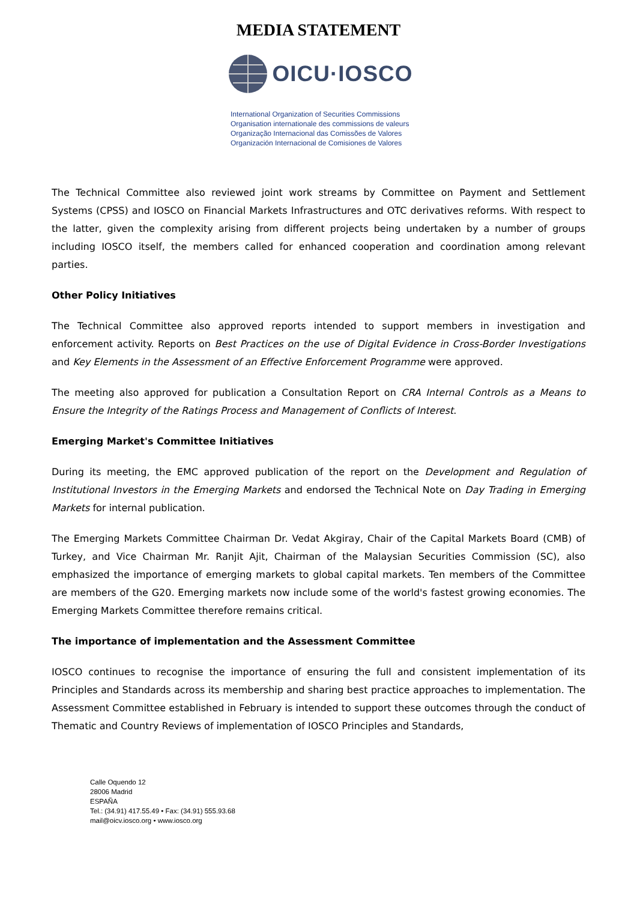MEDIA STATEMENT
OICU·IOSCO
International Organization of Securities Commissions
Organisation internationale des commissions de valeurs
Organização Internacional das Comissões de Valores
Organización Internacional de Comisiones de Valores
The Technical Committee also reviewed joint work streams by Committee on Payment and Settlement Systems (CPSS) and IOSCO on Financial Markets Infrastructures and OTC derivatives reforms. With respect to the latter, given the complexity arising from different projects being undertaken by a number of groups including IOSCO itself, the members called for enhanced cooperation and coordination among relevant parties.
Other Policy Initiatives
The Technical Committee also approved reports intended to support members in investigation and enforcement activity. Reports on Best Practices on the use of Digital Evidence in Cross-Border Investigations and Key Elements in the Assessment of an Effective Enforcement Programme were approved.
The meeting also approved for publication a Consultation Report on CRA Internal Controls as a Means to Ensure the Integrity of the Ratings Process and Management of Conflicts of Interest.
Emerging Market's Committee Initiatives
During its meeting, the EMC approved publication of the report on the Development and Regulation of Institutional Investors in the Emerging Markets and endorsed the Technical Note on Day Trading in Emerging Markets for internal publication.
The Emerging Markets Committee Chairman Dr. Vedat Akgiray, Chair of the Capital Markets Board (CMB) of Turkey, and Vice Chairman Mr. Ranjit Ajit, Chairman of the Malaysian Securities Commission (SC), also emphasized the importance of emerging markets to global capital markets. Ten members of the Committee are members of the G20. Emerging markets now include some of the world's fastest growing economies. The Emerging Markets Committee therefore remains critical.
The importance of implementation and the Assessment Committee
IOSCO continues to recognise the importance of ensuring the full and consistent implementation of its Principles and Standards across its membership and sharing best practice approaches to implementation. The Assessment Committee established in February is intended to support these outcomes through the conduct of Thematic and Country Reviews of implementation of IOSCO Principles and Standards,
Calle Oquendo 12
28006 Madrid
ESPAÑA
Tel.: (34.91) 417.55.49 • Fax: (34.91) 555.93.68
mail@oicv.iosco.org • www.iosco.org